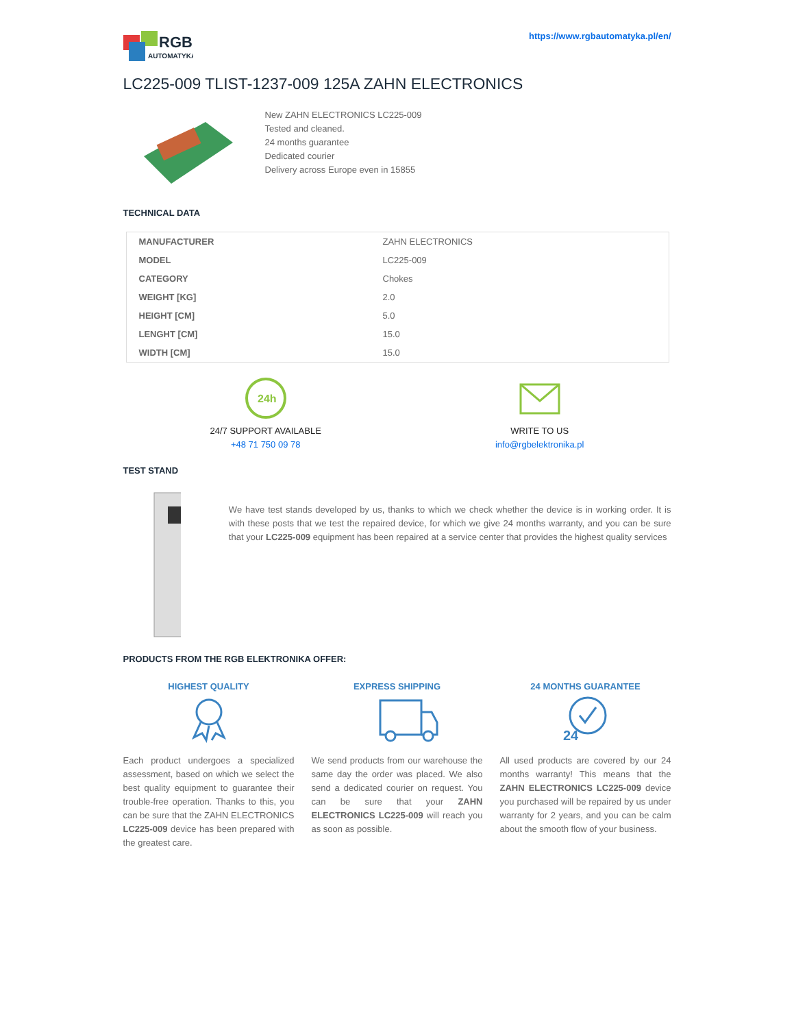RGB
AUTOMATYKA
https://www.rgbautomatyka.pl/en/
LC225-009 TLIST-1237-009 125A ZAHN ELECTRONICS
New ZAHN ELECTRONICS LC225-009
Tested and cleaned.
24 months guarantee
Dedicated courier
Delivery across Europe even in 15855
TECHNICAL DATA
| MANUFACTURER | ZAHN ELECTRONICS |
| MODEL | LC225-009 |
| CATEGORY | Chokes |
| WEIGHT [KG] | 2.0 |
| HEIGHT [CM] | 5.0 |
| LENGHT [CM] | 15.0 |
| WIDTH [CM] | 15.0 |
24h
24/7 SUPPORT AVAILABLE
+48 71 750 09 78
WRITE TO US
info@rgbelektronika.pl
TEST STAND
We have test stands developed by us, thanks to which we check whether the device is in working order. It is with these posts that we test the repaired device, for which we give 24 months warranty, and you can be sure that your LC225-009 equipment has been repaired at a service center that provides the highest quality services
PRODUCTS FROM THE RGB ELEKTRONIKA OFFER:
HIGHEST QUALITY
Each product undergoes a specialized assessment, based on which we select the best quality equipment to guarantee their trouble-free operation. Thanks to this, you can be sure that the ZAHN ELECTRONICS LC225-009 device has been prepared with the greatest care.
EXPRESS SHIPPING
We send products from our warehouse the same day the order was placed. We also send a dedicated courier on request. You can be sure that your ZAHN ELECTRONICS LC225-009 will reach you as soon as possible.
24 MONTHS GUARANTEE
24
All used products are covered by our 24 months warranty! This means that the ZAHN ELECTRONICS LC225-009 device you purchased will be repaired by us under warranty for 2 years, and you can be calm about the smooth flow of your business.